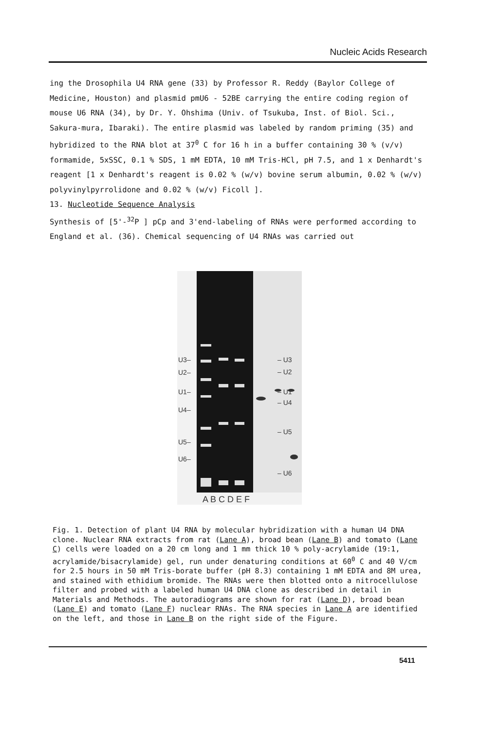Nucleic Acids Research
ing the Drosophila U4 RNA gene (33) by Professor R. Reddy (Baylor College of Medicine, Houston) and plasmid pmU6 - 52BE carrying the entire coding region of mouse U6 RNA (34), by Dr. Y. Ohshima (Univ. of Tsukuba, Inst. of Biol. Sci., Sakura-mura, Ibaraki). The entire plasmid was labeled by random priming (35) and hybridized to the RNA blot at 37<sup>0</sup> C for 16 h in a buffer containing 30 % (v/v) formamide, 5xSSC, 0.1 % SDS, 1 mM EDTA, 10 mM Tris-HCl, pH 7.5, and 1 x Denhardt's reagent [1 x Denhardt's reagent is 0.02 % (w/v) bovine serum albumin, 0.02 % (w/v) polyvinylpyrrolidone and 0.02 % (w/v) Ficoll ].
13. Nucleotide Sequence Analysis
Synthesis of [5'-<sup>32</sup>P ] pCp and 3'end-labeling of RNAs were performed according to England et al. (36). Chemical sequencing of U4 RNAs was carried out
U3–
U2–
U1–
U4–
U5–
U6–
– U3
– U2
– U1
– U4
– U5
– U6
A B C D E F
Fig. 1. Detection of plant U4 RNA by molecular hybridization with a human U4 DNA clone. Nuclear RNA extracts from rat (Lane A), broad bean (Lane B) and tomato (Lane C) cells were loaded on a 20 cm long and 1 mm thick 10 % poly-acrylamide (19:1, acrylamide/bisacrylamide) gel, run under denaturing conditions at 60<sup>0</sup> C and 40 V/cm for 2.5 hours in 50 mM Tris-borate buffer (pH 8.3) containing 1 mM EDTA and 8M urea, and stained with ethidium bromide. The RNAs were then blotted onto a nitrocellulose filter and probed with a labeled human U4 DNA clone as described in detail in Materials and Methods. The autoradiograms are shown for rat (Lane D), broad bean (Lane E) and tomato (Lane F) nuclear RNAs. The RNA species in Lane A are identified on the left, and those in Lane B on the right side of the Figure.
5411